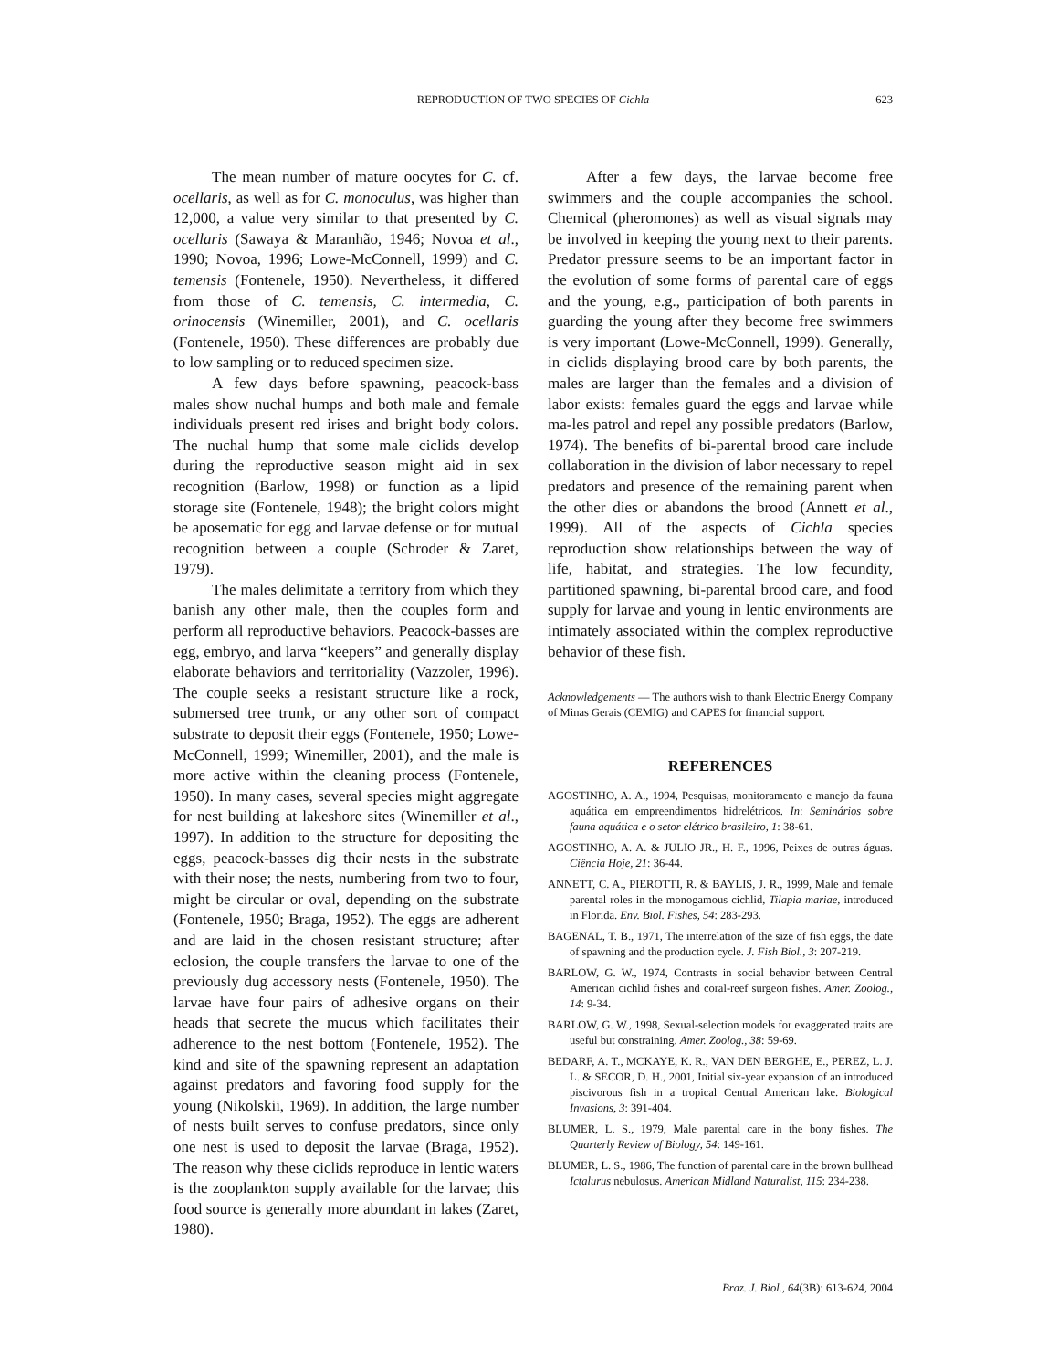REPRODUCTION OF TWO SPECIES OF Cichla
623
The mean number of mature oocytes for C. cf. ocellaris, as well as for C. monoculus, was higher than 12,000, a value very similar to that presented by C. ocellaris (Sawaya & Maranhão, 1946; Novoa et al., 1990; Novoa, 1996; Lowe-McConnell, 1999) and C. temensis (Fontenele, 1950). Nevertheless, it differed from those of C. temensis, C. intermedia, C. orinocensis (Winemiller, 2001), and C. ocellaris (Fontenele, 1950). These differences are probably due to low sampling or to reduced specimen size.
A few days before spawning, peacock-bass males show nuchal humps and both male and female individuals present red irises and bright body colors. The nuchal hump that some male ciclids develop during the reproductive season might aid in sex recognition (Barlow, 1998) or function as a lipid storage site (Fontenele, 1948); the bright colors might be aposematic for egg and larvae defense or for mutual recognition between a couple (Schroder & Zaret, 1979).
The males delimitate a territory from which they banish any other male, then the couples form and perform all reproductive behaviors. Peacock-basses are egg, embryo, and larva “keepers” and generally display elaborate behaviors and territoriality (Vazzoler, 1996). The couple seeks a resistant structure like a rock, submersed tree trunk, or any other sort of compact substrate to deposit their eggs (Fontenele, 1950; Lowe-McConnell, 1999; Winemiller, 2001), and the male is more active within the cleaning process (Fontenele, 1950). In many cases, several species might aggregate for nest building at lakeshore sites (Winemiller et al., 1997). In addition to the structure for depositing the eggs, peacock-basses dig their nests in the substrate with their nose; the nests, numbering from two to four, might be circular or oval, depending on the substrate (Fontenele, 1950; Braga, 1952). The eggs are adherent and are laid in the chosen resistant structure; after eclosion, the couple transfers the larvae to one of the previously dug accessory nests (Fontenele, 1950). The larvae have four pairs of adhesive organs on their heads that secrete the mucus which facilitates their adherence to the nest bottom (Fontenele, 1952). The kind and site of the spawning represent an adaptation against predators and favoring food supply for the young (Nikolskii, 1969). In addition, the large number of nests built serves to confuse predators, since only one nest is used to deposit the larvae (Braga, 1952). The reason why these ciclids reproduce in lentic waters is the zooplankton supply available for the larvae; this food source is generally more abundant in lakes (Zaret, 1980).
After a few days, the larvae become free swimmers and the couple accompanies the school. Chemical (pheromones) as well as visual signals may be involved in keeping the young next to their parents. Predator pressure seems to be an important factor in the evolution of some forms of parental care of eggs and the young, e.g., participation of both parents in guarding the young after they become free swimmers is very important (Lowe-McConnell, 1999). Generally, in ciclids displaying brood care by both parents, the males are larger than the females and a division of labor exists: females guard the eggs and larvae while ma-les patrol and repel any possible predators (Barlow, 1974). The benefits of bi-parental brood care include collaboration in the division of labor necessary to repel predators and presence of the remaining parent when the other dies or abandons the brood (Annett et al., 1999). All of the aspects of Cichla species reproduction show relationships between the way of life, habitat, and strategies. The low fecundity, partitioned spawning, bi-parental brood care, and food supply for larvae and young in lentic environments are intimately associated within the complex reproductive behavior of these fish.
Acknowledgements — The authors wish to thank Electric Energy Company of Minas Gerais (CEMIG) and CAPES for financial support.
REFERENCES
AGOSTINHO, A. A., 1994, Pesquisas, monitoramento e manejo da fauna aquática em empreendimentos hidrelétricos. In: Seminários sobre fauna aquática e o setor elétrico brasileiro, 1: 38-61.
AGOSTINHO, A. A. & JULIO JR., H. F., 1996, Peixes de outras águas. Ciência Hoje, 21: 36-44.
ANNETT, C. A., PIEROTTI, R. & BAYLIS, J. R., 1999, Male and female parental roles in the monogamous cichlid, Tilapia mariae, introduced in Florida. Env. Biol. Fishes, 54: 283-293.
BAGENAL, T. B., 1971, The interrelation of the size of fish eggs, the date of spawning and the production cycle. J. Fish Biol., 3: 207-219.
BARLOW, G. W., 1974, Contrasts in social behavior between Central American cichlid fishes and coral-reef surgeon fishes. Amer. Zoolog., 14: 9-34.
BARLOW, G. W., 1998, Sexual-selection models for exaggerated traits are useful but constraining. Amer. Zoolog., 38: 59-69.
BEDARF, A. T., MCKAYE, K. R., VAN DEN BERGHE, E., PEREZ, L. J. L. & SECOR, D. H., 2001, Initial six-year expansion of an introduced piscivorous fish in a tropical Central American lake. Biological Invasions, 3: 391-404.
BLUMER, L. S., 1979, Male parental care in the bony fishes. The Quarterly Review of Biology, 54: 149-161.
BLUMER, L. S., 1986, The function of parental care in the brown bullhead Ictalurus nebulosus. American Midland Naturalist, 115: 234-238.
Braz. J. Biol., 64(3B): 613-624, 2004